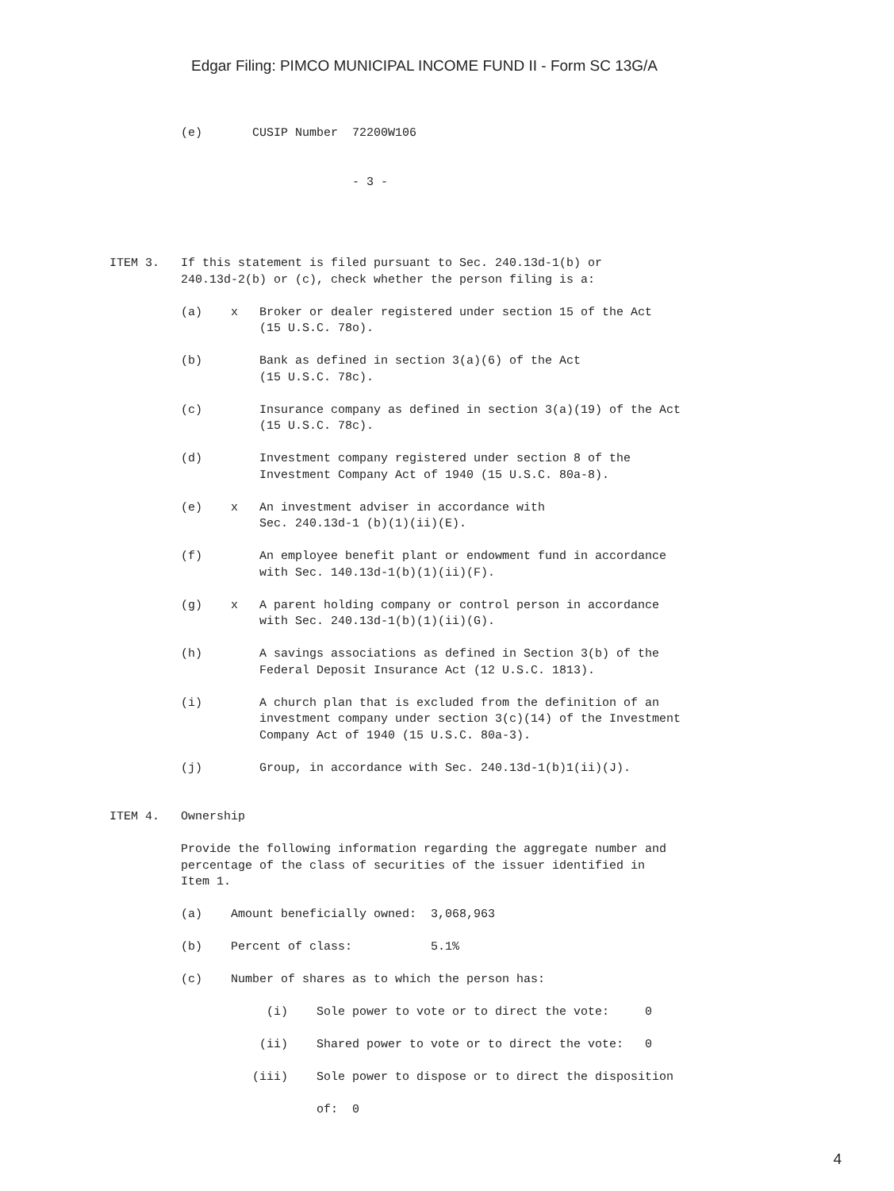Edgar Filing: PIMCO MUNICIPAL INCOME FUND II - Form SC 13G/A
          (e)       CUSIP Number  72200W106


                                  - 3 -




ITEM 3.   If this statement is filed pursuant to Sec. 240.13d-1(b) or
          240.13d-2(b) or (c), check whether the person filing is a:

          (a)    x   Broker or dealer registered under section 15 of the Act
                     (15 U.S.C. 78o).

          (b)        Bank as defined in section 3(a)(6) of the Act
                     (15 U.S.C. 78c).

          (c)        Insurance company as defined in section 3(a)(19) of the Act
                     (15 U.S.C. 78c).

          (d)        Investment company registered under section 8 of the
                     Investment Company Act of 1940 (15 U.S.C. 80a-8).

          (e)    x   An investment adviser in accordance with
                     Sec. 240.13d-1 (b)(1)(ii)(E).

          (f)        An employee benefit plant or endowment fund in accordance
                     with Sec. 140.13d-1(b)(1)(ii)(F).

          (g)    x   A parent holding company or control person in accordance
                     with Sec. 240.13d-1(b)(1)(ii)(G).

          (h)        A savings associations as defined in Section 3(b) of the
                     Federal Deposit Insurance Act (12 U.S.C. 1813).

          (i)        A church plan that is excluded from the definition of an
                     investment company under section 3(c)(14) of the Investment
                     Company Act of 1940 (15 U.S.C. 80a-3).

          (j)        Group, in accordance with Sec. 240.13d-1(b)1(ii)(J).


ITEM 4.   Ownership

          Provide the following information regarding the aggregate number and
          percentage of the class of securities of the issuer identified in
          Item 1.

          (a)    Amount beneficially owned:  3,068,963

          (b)    Percent of class:           5.1%

          (c)    Number of shares as to which the person has:

                      (i)    Sole power to vote or to direct the vote:     0

                     (ii)    Shared power to vote or to direct the vote:   0

                    (iii)    Sole power to dispose or to direct the disposition

                             of:  0
4